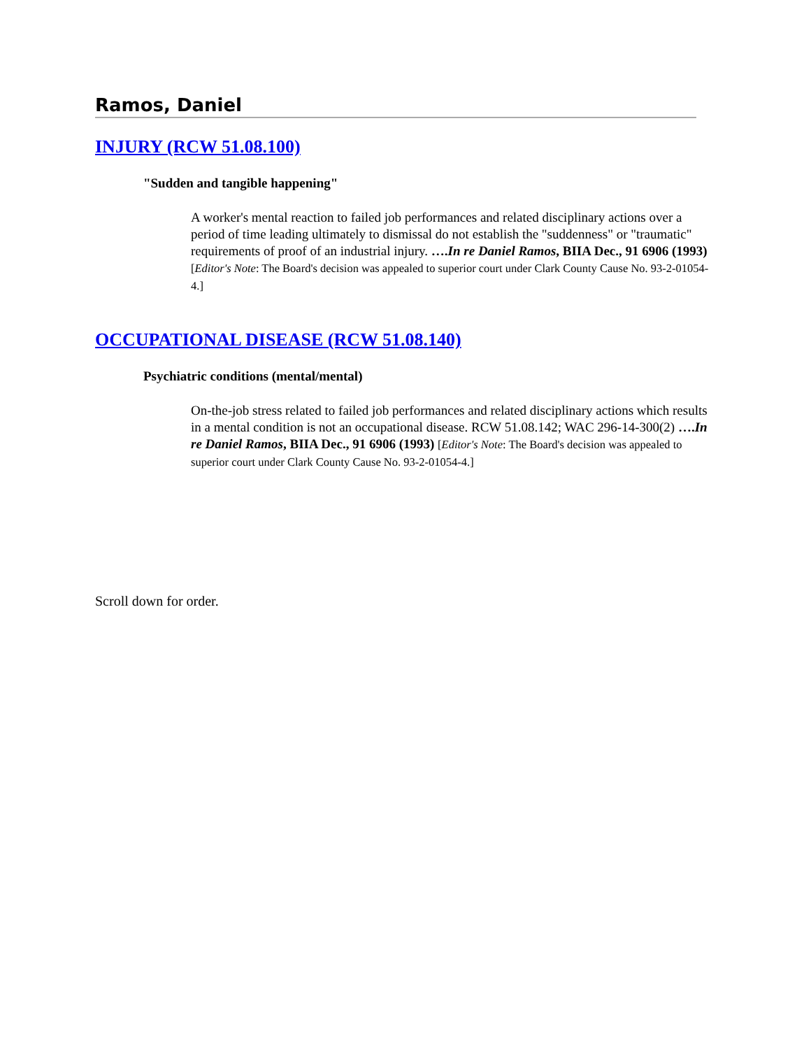Ramos, Daniel
INJURY (RCW 51.08.100)
"Sudden and tangible happening"
A worker's mental reaction to failed job performances and related disciplinary actions over a period of time leading ultimately to dismissal do not establish the "suddenness" or "traumatic" requirements of proof of an industrial injury. ….In re Daniel Ramos, BIIA Dec., 91 6906 (1993) [Editor's Note: The Board's decision was appealed to superior court under Clark County Cause No. 93-2-01054-4.]
OCCUPATIONAL DISEASE (RCW 51.08.140)
Psychiatric conditions (mental/mental)
On-the-job stress related to failed job performances and related disciplinary actions which results in a mental condition is not an occupational disease. RCW 51.08.142; WAC 296-14-300(2) ….In re Daniel Ramos, BIIA Dec., 91 6906 (1993) [Editor's Note: The Board's decision was appealed to superior court under Clark County Cause No. 93-2-01054-4.]
Scroll down for order.